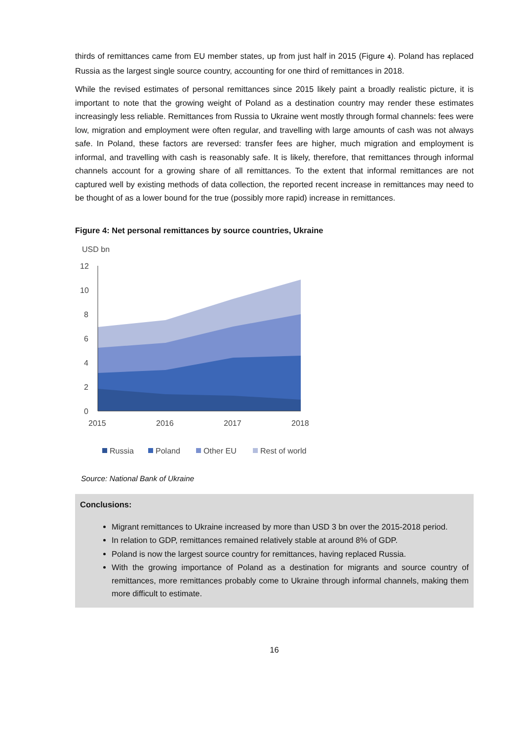thirds of remittances came from EU member states, up from just half in 2015 (Figure 4). Poland has replaced Russia as the largest single source country, accounting for one third of remittances in 2018.
While the revised estimates of personal remittances since 2015 likely paint a broadly realistic picture, it is important to note that the growing weight of Poland as a destination country may render these estimates increasingly less reliable. Remittances from Russia to Ukraine went mostly through formal channels: fees were low, migration and employment were often regular, and travelling with large amounts of cash was not always safe. In Poland, these factors are reversed: transfer fees are higher, much migration and employment is informal, and travelling with cash is reasonably safe. It is likely, therefore, that remittances through informal channels account for a growing share of all remittances. To the extent that informal remittances are not captured well by existing methods of data collection, the reported recent increase in remittances may need to be thought of as a lower bound for the true (possibly more rapid) increase in remittances.
Figure 4: Net personal remittances by source countries, Ukraine
USD bn
12
10
8
6
4
2
0
2015
2016
2017
2018
Russia
Poland
Other EU
Rest of world
Source: National Bank of Ukraine
Conclusions:
Migrant remittances to Ukraine increased by more than USD 3 bn over the 2015-2018 period.
In relation to GDP, remittances remained relatively stable at around 8% of GDP.
Poland is now the largest source country for remittances, having replaced Russia.
With the growing importance of Poland as a destination for migrants and source country of remittances, more remittances probably come to Ukraine through informal channels, making them more difficult to estimate.
16